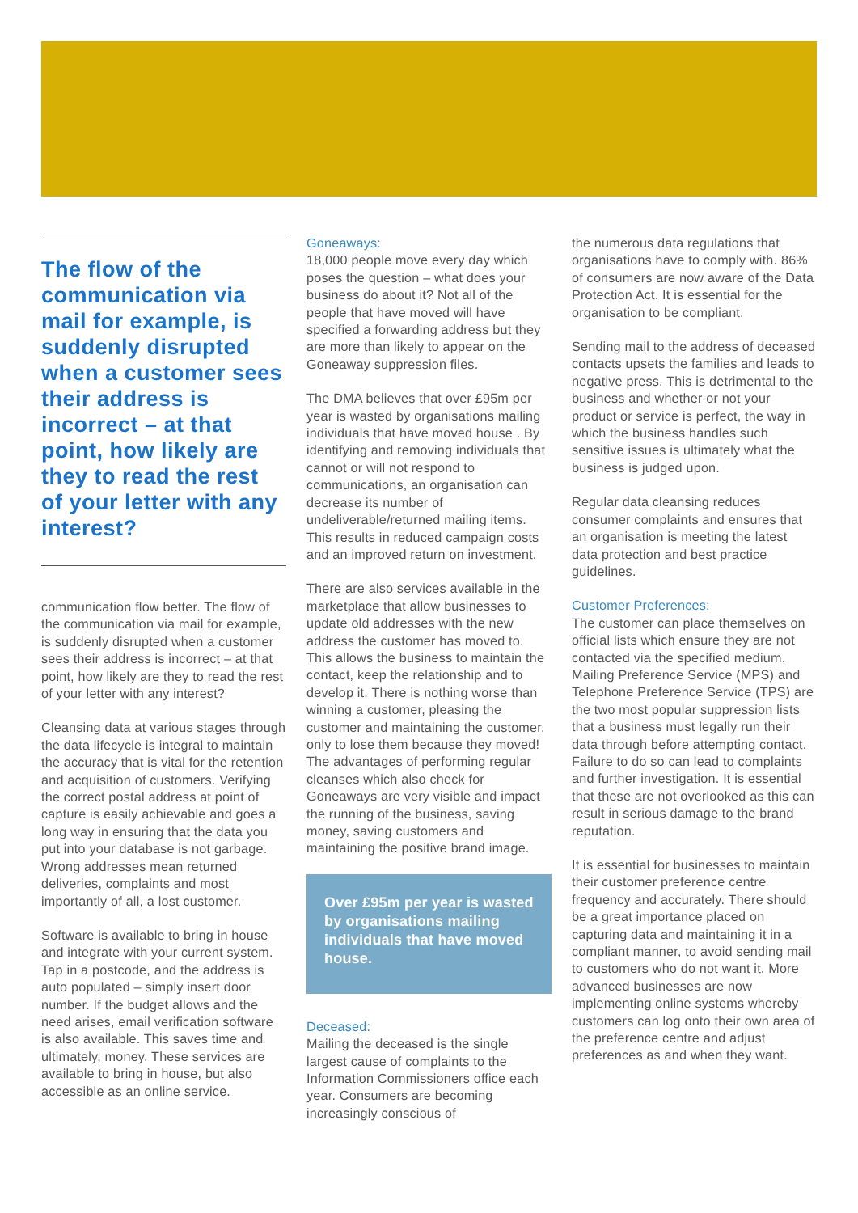The flow of the communication via mail for example, is suddenly disrupted when a customer sees their address is incorrect – at that point, how likely are they to read the rest of your letter with any interest?
communication flow better. The flow of the communication via mail for example, is suddenly disrupted when a customer sees their address is incorrect – at that point, how likely are they to read the rest of your letter with any interest?
Cleansing data at various stages through the data lifecycle is integral to maintain the accuracy that is vital for the retention and acquisition of customers. Verifying the correct postal address at point of capture is easily achievable and goes a long way in ensuring that the data you put into your database is not garbage. Wrong addresses mean returned deliveries, complaints and most importantly of all, a lost customer.
Software is available to bring in house and integrate with your current system. Tap in a postcode, and the address is auto populated – simply insert door number. If the budget allows and the need arises, email verification software is also available. This saves time and ultimately, money. These services are available to bring in house, but also accessible as an online service.
Goneaways:
18,000 people move every day which poses the question – what does your business do about it? Not all of the people that have moved will have specified a forwarding address but they are more than likely to appear on the Goneaway suppression files.
The DMA believes that over £95m per year is wasted by organisations mailing individuals that have moved house . By identifying and removing individuals that cannot or will not respond to communications, an organisation can decrease its number of undeliverable/returned mailing items. This results in reduced campaign costs and an improved return on investment.
There are also services available in the marketplace that allow businesses to update old addresses with the new address the customer has moved to. This allows the business to maintain the contact, keep the relationship and to develop it. There is nothing worse than winning a customer, pleasing the customer and maintaining the customer, only to lose them because they moved! The advantages of performing regular cleanses which also check for Goneaways are very visible and impact the running of the business, saving money, saving customers and maintaining the positive brand image.
Over £95m per year is wasted by organisations mailing individuals that have moved house.
Deceased:
Mailing the deceased is the single largest cause of complaints to the Information Commissioners office each year. Consumers are becoming increasingly conscious of
the numerous data regulations that organisations have to comply with. 86% of consumers are now aware of the Data Protection Act. It is essential for the organisation to be compliant.
Sending mail to the address of deceased contacts upsets the families and leads to negative press. This is detrimental to the business and whether or not your product or service is perfect, the way in which the business handles such sensitive issues is ultimately what the business is judged upon.
Regular data cleansing reduces consumer complaints and ensures that an organisation is meeting the latest data protection and best practice guidelines.
Customer Preferences:
The customer can place themselves on official lists which ensure they are not contacted via the specified medium. Mailing Preference Service (MPS) and Telephone Preference Service (TPS) are the two most popular suppression lists that a business must legally run their data through before attempting contact. Failure to do so can lead to complaints and further investigation. It is essential that these are not overlooked as this can result in serious damage to the brand reputation.
It is essential for businesses to maintain their customer preference centre frequency and accurately. There should be a great importance placed on capturing data and maintaining it in a compliant manner, to avoid sending mail to customers who do not want it. More advanced businesses are now implementing online systems whereby customers can log onto their own area of the preference centre and adjust preferences as and when they want.